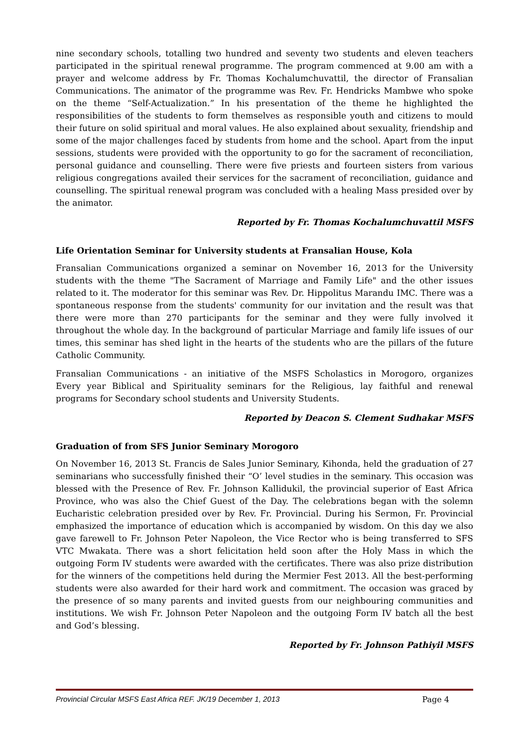nine secondary schools, totalling two hundred and seventy two students and eleven teachers participated in the spiritual renewal programme. The program commenced at 9.00 am with a prayer and welcome address by Fr. Thomas Kochalumchuvattil, the director of Fransalian Communications. The animator of the programme was Rev. Fr. Hendricks Mambwe who spoke on the theme “Self-Actualization.” In his presentation of the theme he highlighted the responsibilities of the students to form themselves as responsible youth and citizens to mould their future on solid spiritual and moral values. He also explained about sexuality, friendship and some of the major challenges faced by students from home and the school. Apart from the input sessions, students were provided with the opportunity to go for the sacrament of reconciliation, personal guidance and counselling. There were five priests and fourteen sisters from various religious congregations availed their services for the sacrament of reconciliation, guidance and counselling. The spiritual renewal program was concluded with a healing Mass presided over by the animator.
Reported by Fr. Thomas Kochalumchuvattil MSFS
Life Orientation Seminar for University students at Fransalian House, Kola
Fransalian Communications organized a seminar on November 16, 2013 for the University students with the theme "The Sacrament of Marriage and Family Life" and the other issues related to it. The moderator for this seminar was Rev. Dr. Hippolitus Marandu IMC. There was a spontaneous response from the students' community for our invitation and the result was that there were more than 270 participants for the seminar and they were fully involved it throughout the whole day. In the background of particular Marriage and family life issues of our times, this seminar has shed light in the hearts of the students who are the pillars of the future Catholic Community.
Fransalian Communications - an initiative of the MSFS Scholastics in Morogoro, organizes Every year Biblical and Spirituality seminars for the Religious, lay faithful and renewal programs for Secondary school students and University Students.
Reported by Deacon S. Clement Sudhakar MSFS
Graduation of from SFS Junior Seminary Morogoro
On November 16, 2013 St. Francis de Sales Junior Seminary, Kihonda, held the graduation of 27 seminarians who successfully finished their “O’ level studies in the seminary. This occasion was blessed with the Presence of Rev. Fr. Johnson Kallidukil, the provincial superior of East Africa Province, who was also the Chief Guest of the Day. The celebrations began with the solemn Eucharistic celebration presided over by Rev. Fr. Provincial. During his Sermon, Fr. Provincial emphasized the importance of education which is accompanied by wisdom. On this day we also gave farewell to Fr. Johnson Peter Napoleon, the Vice Rector who is being transferred to SFS VTC Mwakata. There was a short felicitation held soon after the Holy Mass in which the outgoing Form IV students were awarded with the certificates. There was also prize distribution for the winners of the competitions held during the Mermier Fest 2013. All the best-performing students were also awarded for their hard work and commitment. The occasion was graced by the presence of so many parents and invited guests from our neighbouring communities and institutions. We wish Fr. Johnson Peter Napoleon and the outgoing Form IV batch all the best and God’s blessing.
Reported by Fr. Johnson Pathiyil MSFS
Provincial Circular MSFS East Africa REF. JK/19 December 1, 2013 Page 4